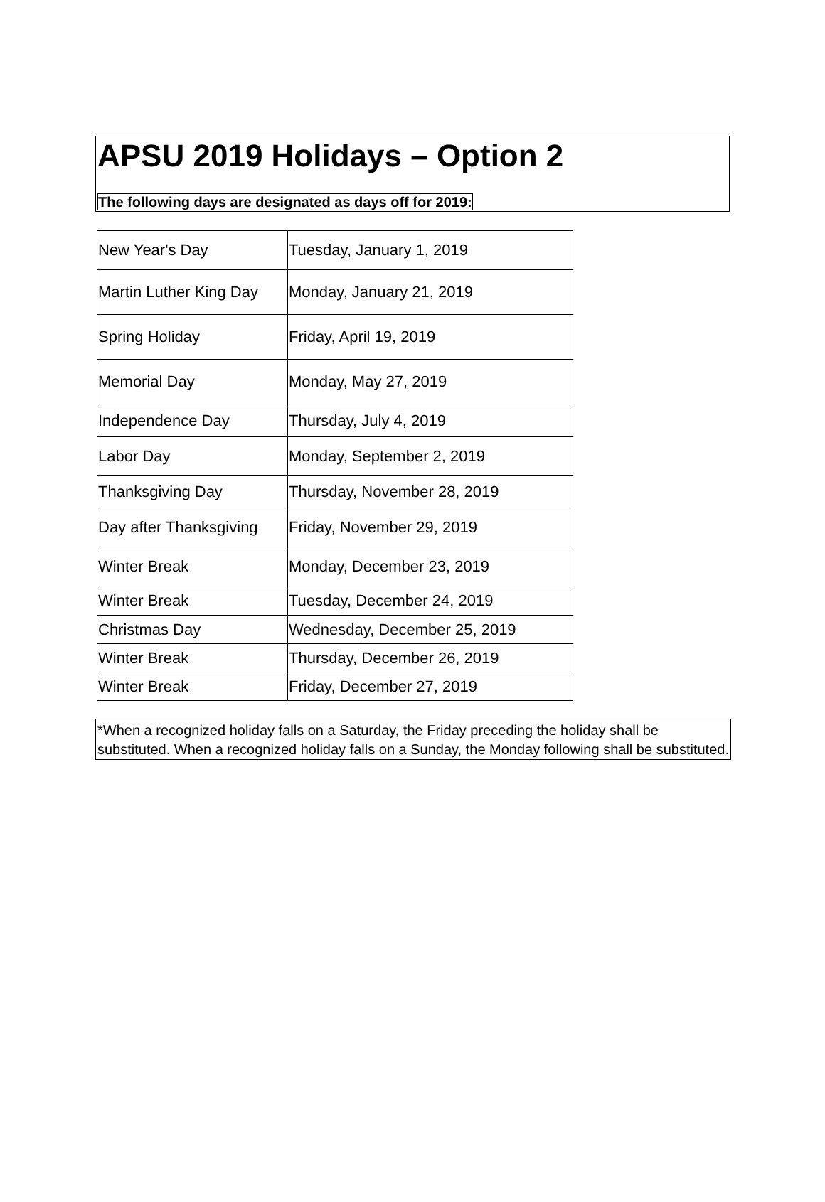APSU 2019 Holidays – Option 2
The following days are designated as days off for 2019:
| New Year's Day | Tuesday, January 1, 2019 |
| Martin Luther King Day | Monday, January 21, 2019 |
| Spring Holiday | Friday, April 19, 2019 |
| Memorial Day | Monday, May 27, 2019 |
| Independence Day | Thursday, July 4, 2019 |
| Labor Day | Monday, September 2, 2019 |
| Thanksgiving Day | Thursday, November 28, 2019 |
| Day after Thanksgiving | Friday, November 29, 2019 |
| Winter Break | Monday, December 23, 2019 |
| Winter Break | Tuesday, December 24, 2019 |
| Christmas Day | Wednesday, December 25, 2019 |
| Winter Break | Thursday, December 26, 2019 |
| Winter Break | Friday, December 27, 2019 |
*When a recognized holiday falls on a Saturday, the Friday preceding the holiday shall be substituted. When a recognized holiday falls on a Sunday, the Monday following shall be substituted.